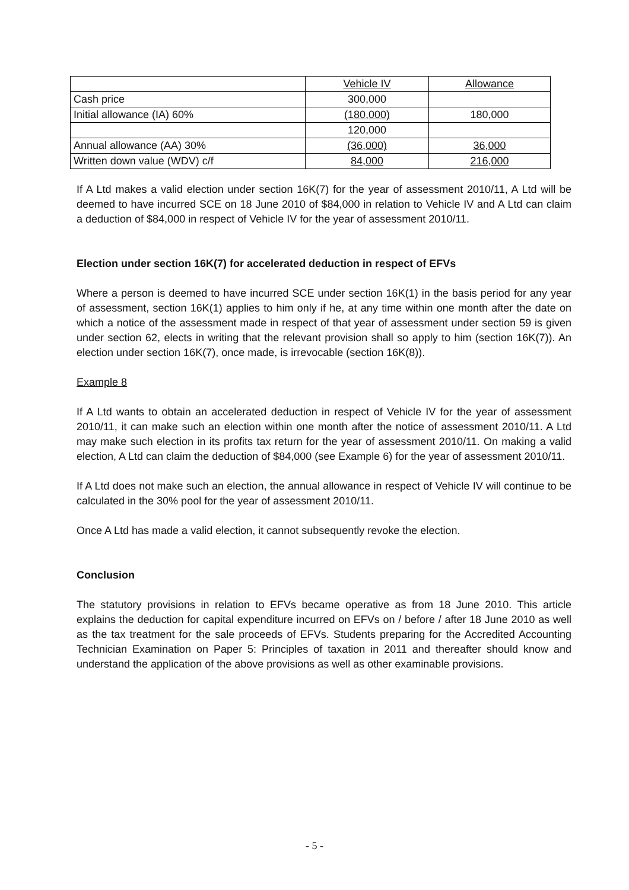| | Vehicle IV | Allowance |
| Cash price | 300,000 | |
| Initial allowance (IA) 60% | (180,000) | 180,000 |
| | 120,000 | |
| Annual allowance (AA) 30% | (36,000) | 36,000 |
| Written down value (WDV) c/f | 84,000 | 216,000 |
If A Ltd makes a valid election under section 16K(7) for the year of assessment 2010/11, A Ltd will be deemed to have incurred SCE on 18 June 2010 of $84,000 in relation to Vehicle IV and A Ltd can claim a deduction of $84,000 in respect of Vehicle IV for the year of assessment 2010/11.
Election under section 16K(7) for accelerated deduction in respect of EFVs
Where a person is deemed to have incurred SCE under section 16K(1) in the basis period for any year of assessment, section 16K(1) applies to him only if he, at any time within one month after the date on which a notice of the assessment made in respect of that year of assessment under section 59 is given under section 62, elects in writing that the relevant provision shall so apply to him (section 16K(7)). An election under section 16K(7), once made, is irrevocable (section 16K(8)).
Example 8
If A Ltd wants to obtain an accelerated deduction in respect of Vehicle IV for the year of assessment 2010/11, it can make such an election within one month after the notice of assessment 2010/11. A Ltd may make such election in its profits tax return for the year of assessment 2010/11. On making a valid election, A Ltd can claim the deduction of $84,000 (see Example 6) for the year of assessment 2010/11.
If A Ltd does not make such an election, the annual allowance in respect of Vehicle IV will continue to be calculated in the 30% pool for the year of assessment 2010/11.
Once A Ltd has made a valid election, it cannot subsequently revoke the election.
Conclusion
The statutory provisions in relation to EFVs became operative as from 18 June 2010. This article explains the deduction for capital expenditure incurred on EFVs on / before / after 18 June 2010 as well as the tax treatment for the sale proceeds of EFVs. Students preparing for the Accredited Accounting Technician Examination on Paper 5: Principles of taxation in 2011 and thereafter should know and understand the application of the above provisions as well as other examinable provisions.
- 5 -